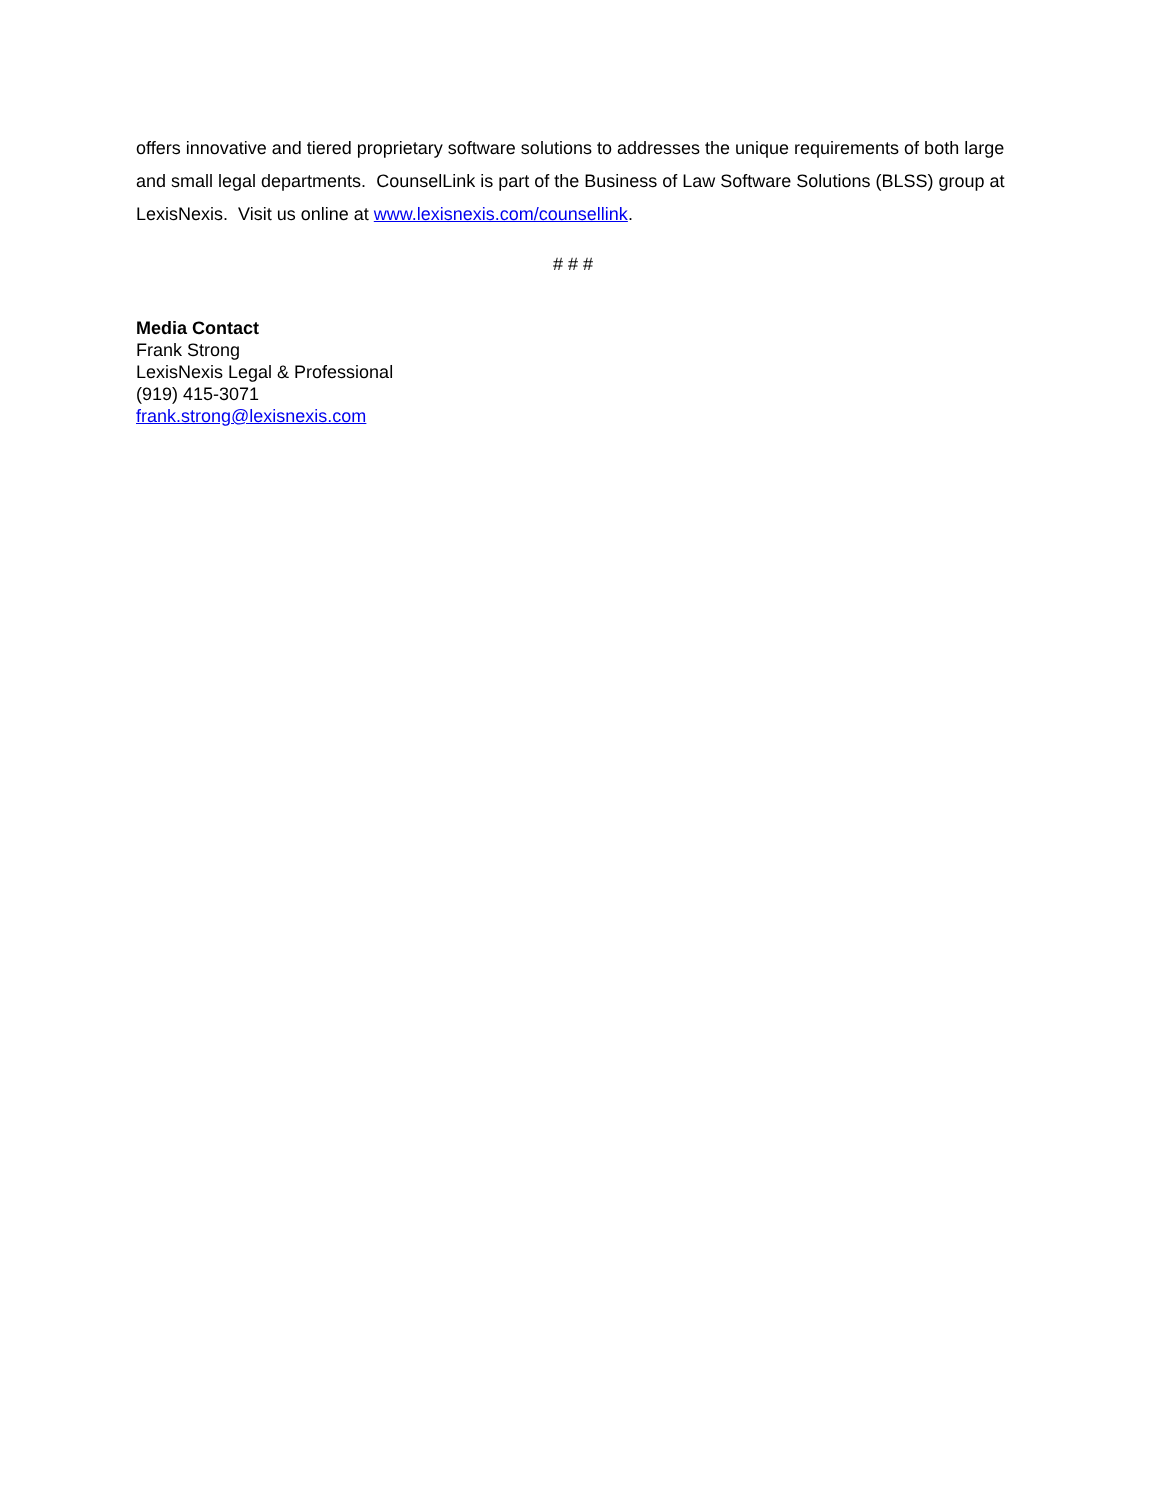offers innovative and tiered proprietary software solutions to addresses the unique requirements of both large and small legal departments. CounselLink is part of the Business of Law Software Solutions (BLSS) group at LexisNexis. Visit us online at www.lexisnexis.com/counsellink.
# # #
Media Contact
Frank Strong
LexisNexis Legal & Professional
(919) 415-3071
frank.strong@lexisnexis.com